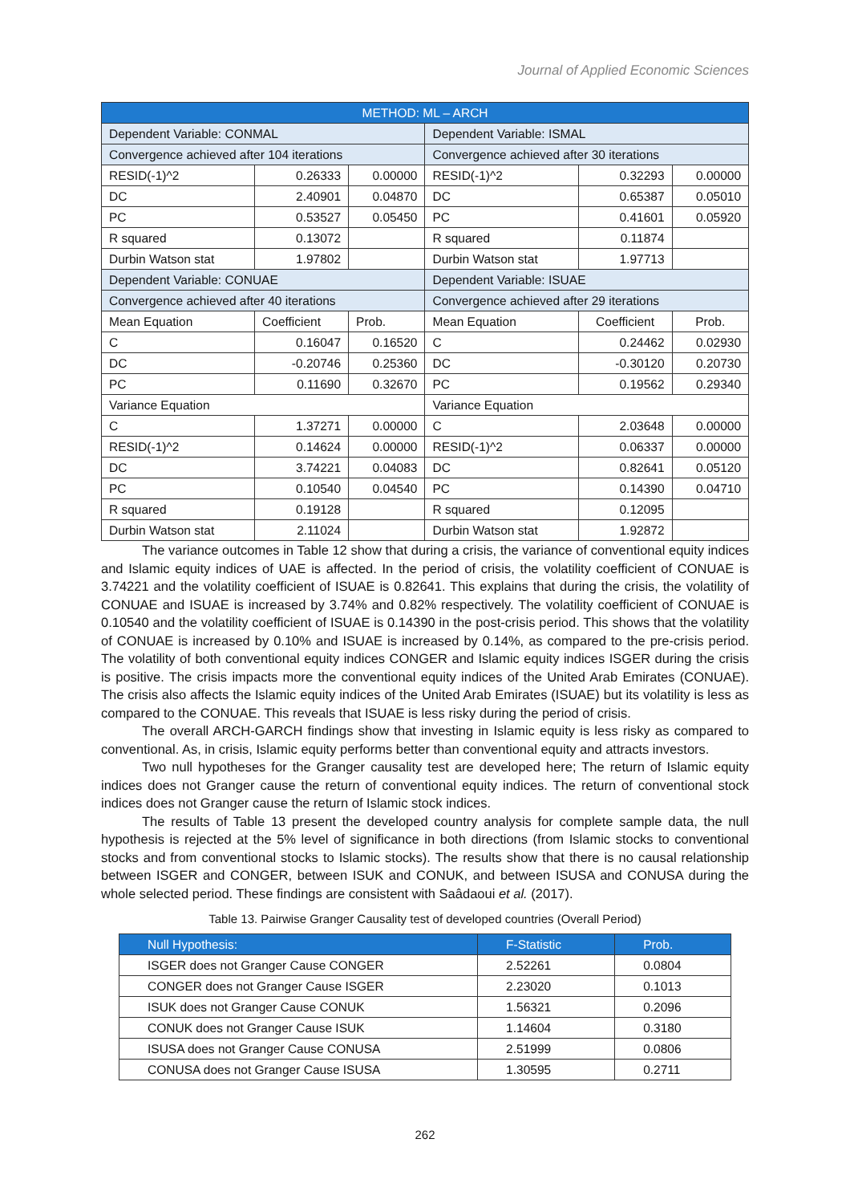Journal of Applied Economic Sciences
| METHOD: ML – ARCH | | | | | |
| Dependent Variable: CONMAL | | | Dependent Variable: ISMAL | | |
| Convergence achieved after 104 iterations | | | Convergence achieved after 30 iterations | | |
| RESID(-1)^2 | 0.26333 | 0.00000 | RESID(-1)^2 | 0.32293 | 0.00000 |
| DC | 2.40901 | 0.04870 | DC | 0.65387 | 0.05010 |
| PC | 0.53527 | 0.05450 | PC | 0.41601 | 0.05920 |
| R squared | 0.13072 | | R squared | 0.11874 | |
| Durbin Watson stat | 1.97802 | | Durbin Watson stat | 1.97713 | |
| Dependent Variable: CONUAE | | | Dependent Variable: ISUAE | | |
| Convergence achieved after 40 iterations | | | Convergence achieved after 29 iterations | | |
| Mean Equation | Coefficient | Prob. | Mean Equation | Coefficient | Prob. |
| C | 0.16047 | 0.16520 | C | 0.24462 | 0.02930 |
| DC | -0.20746 | 0.25360 | DC | -0.30120 | 0.20730 |
| PC | 0.11690 | 0.32670 | PC | 0.19562 | 0.29340 |
| Variance Equation | | | Variance Equation | | |
| C | 1.37271 | 0.00000 | C | 2.03648 | 0.00000 |
| RESID(-1)^2 | 0.14624 | 0.00000 | RESID(-1)^2 | 0.06337 | 0.00000 |
| DC | 3.74221 | 0.04083 | DC | 0.82641 | 0.05120 |
| PC | 0.10540 | 0.04540 | PC | 0.14390 | 0.04710 |
| R squared | 0.19128 | | R squared | 0.12095 | |
| Durbin Watson stat | 2.11024 | | Durbin Watson stat | 1.92872 | |
The variance outcomes in Table 12 show that during a crisis, the variance of conventional equity indices and Islamic equity indices of UAE is affected. In the period of crisis, the volatility coefficient of CONUAE is 3.74221 and the volatility coefficient of ISUAE is 0.82641. This explains that during the crisis, the volatility of CONUAE and ISUAE is increased by 3.74% and 0.82% respectively. The volatility coefficient of CONUAE is 0.10540 and the volatility coefficient of ISUAE is 0.14390 in the post-crisis period. This shows that the volatility of CONUAE is increased by 0.10% and ISUAE is increased by 0.14%, as compared to the pre-crisis period. The volatility of both conventional equity indices CONGER and Islamic equity indices ISGER during the crisis is positive. The crisis impacts more the conventional equity indices of the United Arab Emirates (CONUAE). The crisis also affects the Islamic equity indices of the United Arab Emirates (ISUAE) but its volatility is less as compared to the CONUAE. This reveals that ISUAE is less risky during the period of crisis.
The overall ARCH-GARCH findings show that investing in Islamic equity is less risky as compared to conventional. As, in crisis, Islamic equity performs better than conventional equity and attracts investors.
Two null hypotheses for the Granger causality test are developed here; The return of Islamic equity indices does not Granger cause the return of conventional equity indices. The return of conventional stock indices does not Granger cause the return of Islamic stock indices.
The results of Table 13 present the developed country analysis for complete sample data, the null hypothesis is rejected at the 5% level of significance in both directions (from Islamic stocks to conventional stocks and from conventional stocks to Islamic stocks). The results show that there is no causal relationship between ISGER and CONGER, between ISUK and CONUK, and between ISUSA and CONUSA during the whole selected period. These findings are consistent with Saâdaoui et al. (2017).
Table 13. Pairwise Granger Causality test of developed countries (Overall Period)
| Null Hypothesis: | F-Statistic | Prob. |
| --- | --- | --- |
| ISGER does not Granger Cause CONGER | 2.52261 | 0.0804 |
| CONGER does not Granger Cause ISGER | 2.23020 | 0.1013 |
| ISUK does not Granger Cause CONUK | 1.56321 | 0.2096 |
| CONUK does not Granger Cause ISUK | 1.14604 | 0.3180 |
| ISUSA does not Granger Cause CONUSA | 2.51999 | 0.0806 |
| CONUSA does not Granger Cause ISUSA | 1.30595 | 0.2711 |
262